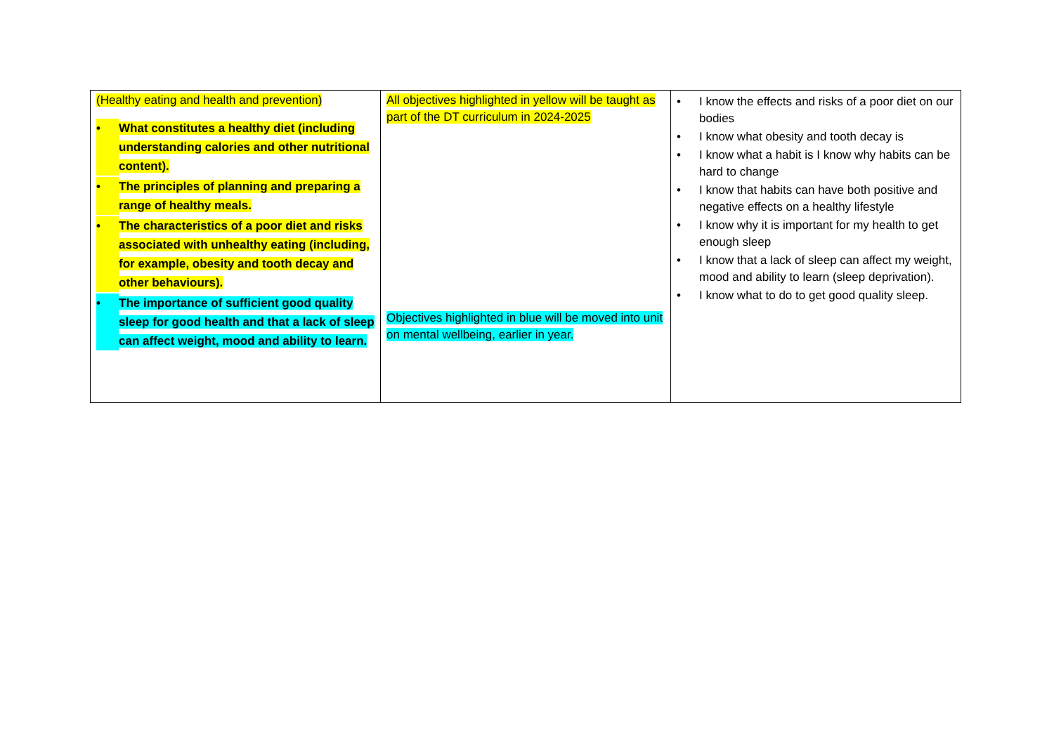| (Healthy eating and health and prevention) • What constitutes a healthy diet (including understanding calories and other nutritional content). • The principles of planning and preparing a range of healthy meals. • The characteristics of a poor diet and risks associated with unhealthy eating (including, for example, obesity and tooth decay and other behaviours). • The importance of sufficient good quality sleep for good health and that a lack of sleep can affect weight, mood and ability to learn. | All objectives highlighted in yellow will be taught as part of the DT curriculum in 2024-2025 Objectives highlighted in blue will be moved into unit on mental wellbeing, earlier in year. | • I know the effects and risks of a poor diet on our bodies • I know what obesity and tooth decay is • I know what a habit is I know why habits can be hard to change • I know that habits can have both positive and negative effects on a healthy lifestyle • I know why it is important for my health to get enough sleep • I know that a lack of sleep can affect my weight, mood and ability to learn (sleep deprivation). • I know what to do to get good quality sleep. |